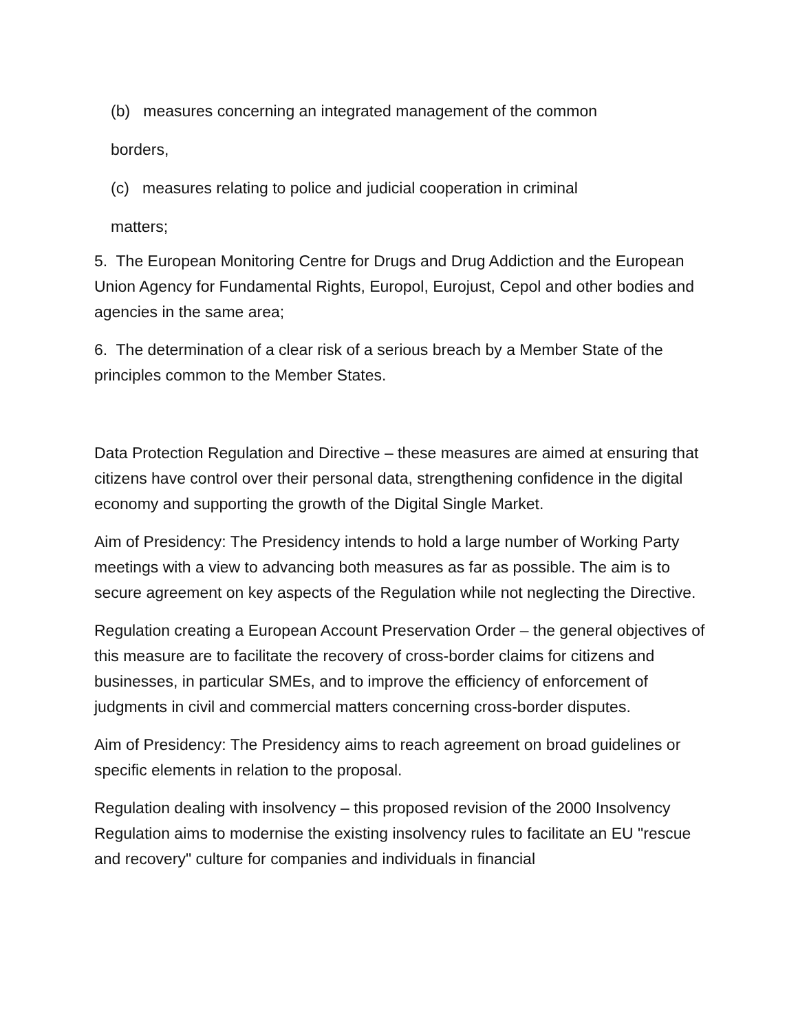(b) measures concerning an integrated management of the common
borders,
(c) measures relating to police and judicial cooperation in criminal
matters;
5. The European Monitoring Centre for Drugs and Drug Addiction and the European Union Agency for Fundamental Rights, Europol, Eurojust, Cepol and other bodies and agencies in the same area;
6. The determination of a clear risk of a serious breach by a Member State of the principles common to the Member States.
Data Protection Regulation and Directive – these measures are aimed at ensuring that citizens have control over their personal data, strengthening confidence in the digital economy and supporting the growth of the Digital Single Market.
Aim of Presidency: The Presidency intends to hold a large number of Working Party meetings with a view to advancing both measures as far as possible. The aim is to secure agreement on key aspects of the Regulation while not neglecting the Directive.
Regulation creating a European Account Preservation Order – the general objectives of this measure are to facilitate the recovery of cross-border claims for citizens and businesses, in particular SMEs, and to improve the efficiency of enforcement of judgments in civil and commercial matters concerning cross-border disputes.
Aim of Presidency: The Presidency aims to reach agreement on broad guidelines or specific elements in relation to the proposal.
Regulation dealing with insolvency – this proposed revision of the 2000 Insolvency Regulation aims to modernise the existing insolvency rules to facilitate an EU "rescue and recovery" culture for companies and individuals in financial